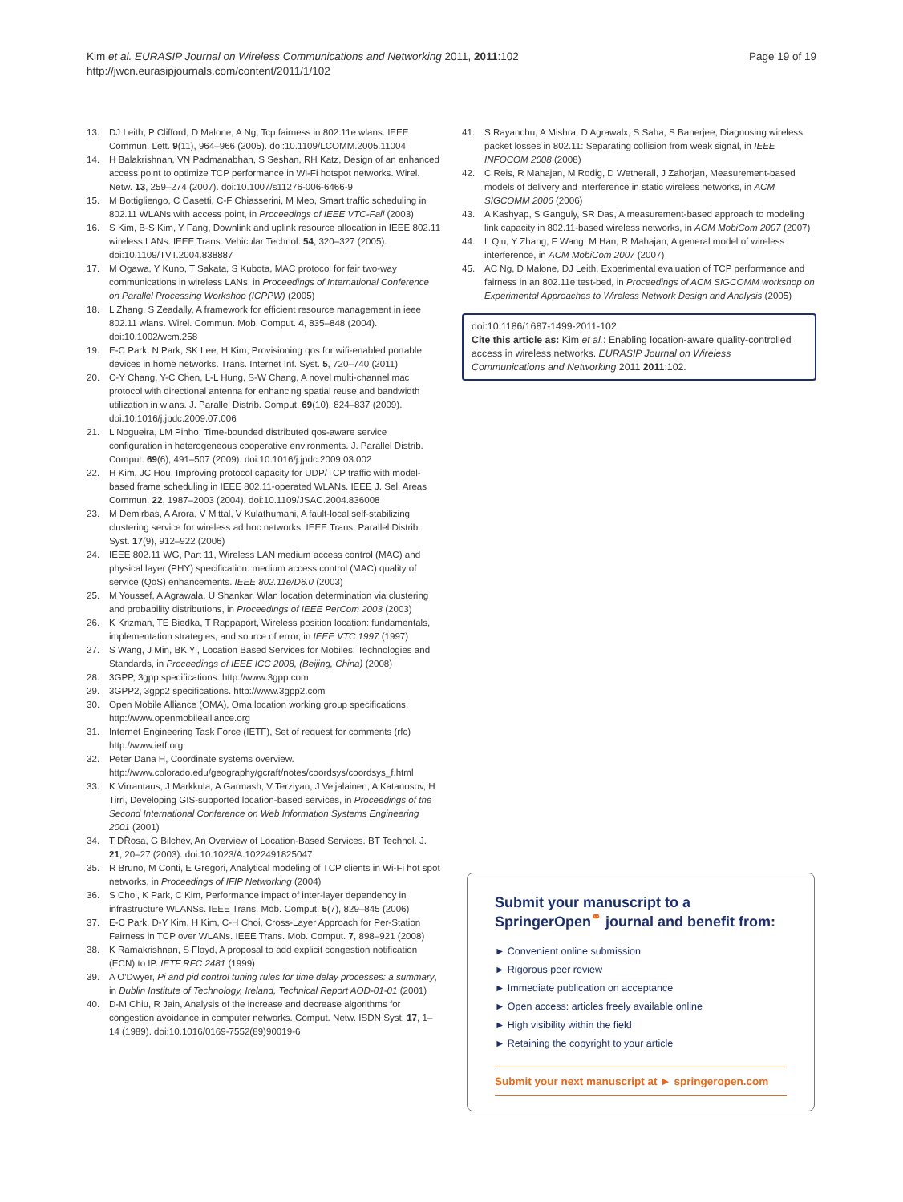Kim et al. EURASIP Journal on Wireless Communications and Networking 2011, 2011:102
http://jwcn.eurasipjournals.com/content/2011/1/102
Page 19 of 19
13. DJ Leith, P Clifford, D Malone, A Ng, Tcp fairness in 802.11e wlans. IEEE Commun. Lett. 9(11), 964–966 (2005). doi:10.1109/LCOMM.2005.11004
14. H Balakrishnan, VN Padmanabhan, S Seshan, RH Katz, Design of an enhanced access point to optimize TCP performance in Wi-Fi hotspot networks. Wirel. Netw. 13, 259–274 (2007). doi:10.1007/s11276-006-6466-9
15. M Bottigliengo, C Casetti, C-F Chiasserini, M Meo, Smart traffic scheduling in 802.11 WLANs with access point, in Proceedings of IEEE VTC-Fall (2003)
16. S Kim, B-S Kim, Y Fang, Downlink and uplink resource allocation in IEEE 802.11 wireless LANs. IEEE Trans. Vehicular Technol. 54, 320–327 (2005). doi:10.1109/TVT.2004.838887
17. M Ogawa, Y Kuno, T Sakata, S Kubota, MAC protocol for fair two-way communications in wireless LANs, in Proceedings of International Conference on Parallel Processing Workshop (ICPPW) (2005)
18. L Zhang, S Zeadally, A framework for efficient resource management in ieee 802.11 wlans. Wirel. Commun. Mob. Comput. 4, 835–848 (2004). doi:10.1002/wcm.258
19. E-C Park, N Park, SK Lee, H Kim, Provisioning qos for wifi-enabled portable devices in home networks. Trans. Internet Inf. Syst. 5, 720–740 (2011)
20. C-Y Chang, Y-C Chen, L-L Hung, S-W Chang, A novel multi-channel mac protocol with directional antenna for enhancing spatial reuse and bandwidth utilization in wlans. J. Parallel Distrib. Comput. 69(10), 824–837 (2009). doi:10.1016/j.jpdc.2009.07.006
21. L Nogueira, LM Pinho, Time-bounded distributed qos-aware service configuration in heterogeneous cooperative environments. J. Parallel Distrib. Comput. 69(6), 491–507 (2009). doi:10.1016/j.jpdc.2009.03.002
22. H Kim, JC Hou, Improving protocol capacity for UDP/TCP traffic with model-based frame scheduling in IEEE 802.11-operated WLANs. IEEE J. Sel. Areas Commun. 22, 1987–2003 (2004). doi:10.1109/JSAC.2004.836008
23. M Demirbas, A Arora, V Mittal, V Kulathumani, A fault-local self-stabilizing clustering service for wireless ad hoc networks. IEEE Trans. Parallel Distrib. Syst. 17(9), 912–922 (2006)
24. IEEE 802.11 WG, Part 11, Wireless LAN medium access control (MAC) and physical layer (PHY) specification: medium access control (MAC) quality of service (QoS) enhancements. IEEE 802.11e/D6.0 (2003)
25. M Youssef, A Agrawala, U Shankar, Wlan location determination via clustering and probability distributions, in Proceedings of IEEE PerCom 2003 (2003)
26. K Krizman, TE Biedka, T Rappaport, Wireless position location: fundamentals, implementation strategies, and source of error, in IEEE VTC 1997 (1997)
27. S Wang, J Min, BK Yi, Location Based Services for Mobiles: Technologies and Standards, in Proceedings of IEEE ICC 2008, (Beijing, China) (2008)
28. 3GPP, 3gpp specifications. http://www.3gpp.com
29. 3GPP2, 3gpp2 specifications. http://www.3gpp2.com
30. Open Mobile Alliance (OMA), Oma location working group specifications. http://www.openmobilealliance.org
31. Internet Engineering Task Force (IETF), Set of request for comments (rfc) http://www.ietf.org
32. Peter Dana H, Coordinate systems overview. http://www.colorado.edu/geography/gcraft/notes/coordsys/coordsys_f.html
33. K Virrantaus, J Markkula, A Garmash, V Terziyan, J Veijalainen, A Katanosov, H Tirri, Developing GIS-supported location-based services, in Proceedings of the Second International Conference on Web Information Systems Engineering 2001 (2001)
34. T DŘosa, G Bilchev, An Overview of Location-Based Services. BT Technol. J. 21, 20–27 (2003). doi:10.1023/A:1022491825047
35. R Bruno, M Conti, E Gregori, Analytical modeling of TCP clients in Wi-Fi hot spot networks, in Proceedings of IFIP Networking (2004)
36. S Choi, K Park, C Kim, Performance impact of inter-layer dependency in infrastructure WLANSs. IEEE Trans. Mob. Comput. 5(7), 829–845 (2006)
37. E-C Park, D-Y Kim, H Kim, C-H Choi, Cross-Layer Approach for Per-Station Fairness in TCP over WLANs. IEEE Trans. Mob. Comput. 7, 898–921 (2008)
38. K Ramakrishnan, S Floyd, A proposal to add explicit congestion notification (ECN) to IP. IETF RFC 2481 (1999)
39. A O'Dwyer, Pi and pid control tuning rules for time delay processes: a summary, in Dublin Institute of Technology, Ireland, Technical Report AOD-01-01 (2001)
40. D-M Chiu, R Jain, Analysis of the increase and decrease algorithms for congestion avoidance in computer networks. Comput. Netw. ISDN Syst. 17, 1–14 (1989). doi:10.1016/0169-7552(89)90019-6
41. S Rayanchu, A Mishra, D Agrawalx, S Saha, S Banerjee, Diagnosing wireless packet losses in 802.11: Separating collision from weak signal, in IEEE INFOCOM 2008 (2008)
42. C Reis, R Mahajan, M Rodig, D Wetherall, J Zahorjan, Measurement-based models of delivery and interference in static wireless networks, in ACM SIGCOMM 2006 (2006)
43. A Kashyap, S Ganguly, SR Das, A measurement-based approach to modeling link capacity in 802.11-based wireless networks, in ACM MobiCom 2007 (2007)
44. L Qiu, Y Zhang, F Wang, M Han, R Mahajan, A general model of wireless interference, in ACM MobiCom 2007 (2007)
45. AC Ng, D Malone, DJ Leith, Experimental evaluation of TCP performance and fairness in an 802.11e test-bed, in Proceedings of ACM SIGCOMM workshop on Experimental Approaches to Wireless Network Design and Analysis (2005)
doi:10.1186/1687-1499-2011-102
Cite this article as: Kim et al.: Enabling location-aware quality-controlled access in wireless networks. EURASIP Journal on Wireless Communications and Networking 2011 2011:102.
Submit your manuscript to a SpringerOpen<sup>⚭</sup> journal and benefit from:
► Convenient online submission
► Rigorous peer review
► Immediate publication on acceptance
► Open access: articles freely available online
► High visibility within the field
► Retaining the copyright to your article
Submit your next manuscript at ► springeropen.com